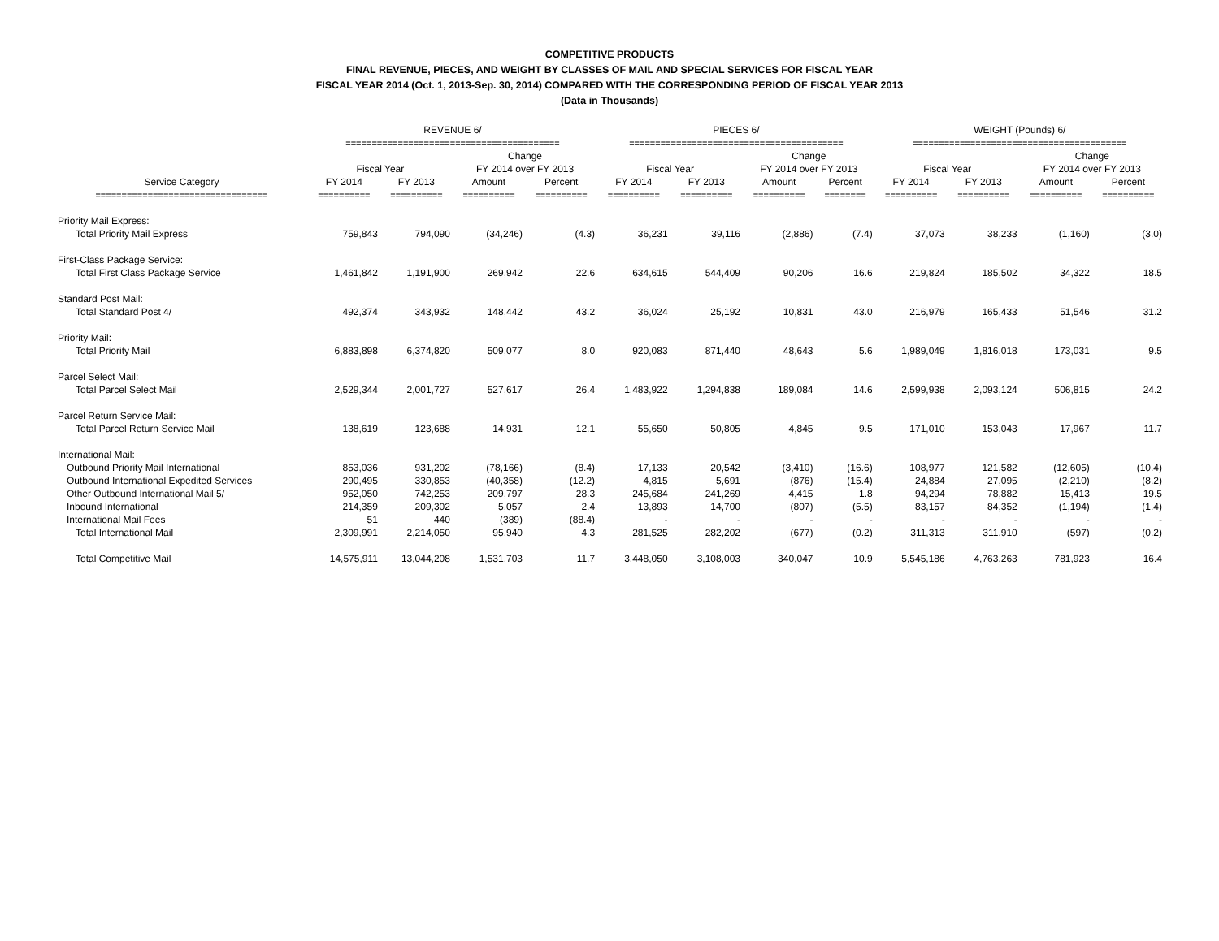COMPETITIVE PRODUCTS
FINAL REVENUE, PIECES, AND WEIGHT BY CLASSES OF MAIL AND SPECIAL SERVICES FOR FISCAL YEAR
FISCAL YEAR 2014 (Oct. 1, 2013-Sep. 30, 2014) COMPARED WITH THE CORRESPONDING PERIOD OF FISCAL YEAR 2013
(Data in Thousands)
| | REVENUE 6/ | | | | PIECES 6/ | | | | WEIGHT (Pounds) 6/ | | | |
| --- | --- | --- | --- | --- | --- | --- | --- | --- | --- | --- | --- | --- |
| | ========================================= | | | | ========================================= | | | | ========================================= | | | |
| | | | Change | | | | Change | | | | Change | |
| | Fiscal Year | | FY 2014 over FY 2013 | | Fiscal Year | | FY 2014 over FY 2013 | | Fiscal Year | | FY 2014 over FY 2013 | |
| Service Category | FY 2014 | FY 2013 | Amount | Percent | FY 2014 | FY 2013 | Amount | Percent | FY 2014 | FY 2013 | Amount | Percent |
| ================================= | ========== | ========== | ========== | ========== | ========== | ========== | ========== | ======== | ========== | ========== | ========== | ========== |
| Priority Mail Express: | | | | | | | | | | | | |
| Total Priority Mail Express | 759,843 | 794,090 | (34,246) | (4.3) | 36,231 | 39,116 | (2,886) | (7.4) | 37,073 | 38,233 | (1,160) | (3.0) |
| First-Class Package Service: | | | | | | | | | | | | |
| Total First Class Package Service | 1,461,842 | 1,191,900 | 269,942 | 22.6 | 634,615 | 544,409 | 90,206 | 16.6 | 219,824 | 185,502 | 34,322 | 18.5 |
| Standard Post Mail: | | | | | | | | | | | | |
| Total Standard Post 4/ | 492,374 | 343,932 | 148,442 | 43.2 | 36,024 | 25,192 | 10,831 | 43.0 | 216,979 | 165,433 | 51,546 | 31.2 |
| Priority Mail: | | | | | | | | | | | | |
| Total Priority Mail | 6,883,898 | 6,374,820 | 509,077 | 8.0 | 920,083 | 871,440 | 48,643 | 5.6 | 1,989,049 | 1,816,018 | 173,031 | 9.5 |
| Parcel Select Mail: | | | | | | | | | | | | |
| Total Parcel Select Mail | 2,529,344 | 2,001,727 | 527,617 | 26.4 | 1,483,922 | 1,294,838 | 189,084 | 14.6 | 2,599,938 | 2,093,124 | 506,815 | 24.2 |
| Parcel Return Service Mail: | | | | | | | | | | | | |
| Total Parcel Return Service Mail | 138,619 | 123,688 | 14,931 | 12.1 | 55,650 | 50,805 | 4,845 | 9.5 | 171,010 | 153,043 | 17,967 | 11.7 |
| International Mail: | | | | | | | | | | | | |
| Outbound Priority Mail International | 853,036 | 931,202 | (78,166) | (8.4) | 17,133 | 20,542 | (3,410) | (16.6) | 108,977 | 121,582 | (12,605) | (10.4) |
| Outbound International Expedited Services | 290,495 | 330,853 | (40,358) | (12.2) | 4,815 | 5,691 | (876) | (15.4) | 24,884 | 27,095 | (2,210) | (8.2) |
| Other Outbound International Mail 5/ | 952,050 | 742,253 | 209,797 | 28.3 | 245,684 | 241,269 | 4,415 | 1.8 | 94,294 | 78,882 | 15,413 | 19.5 |
| Inbound International | 214,359 | 209,302 | 5,057 | 2.4 | 13,893 | 14,700 | (807) | (5.5) | 83,157 | 84,352 | (1,194) | (1.4) |
| International Mail Fees | 51 | 440 | (389) | (88.4) | - | - | - | - | - | - | - | - |
| Total International Mail | 2,309,991 | 2,214,050 | 95,940 | 4.3 | 281,525 | 282,202 | (677) | (0.2) | 311,313 | 311,910 | (597) | (0.2) |
| Total Competitive Mail | 14,575,911 | 13,044,208 | 1,531,703 | 11.7 | 3,448,050 | 3,108,003 | 340,047 | 10.9 | 5,545,186 | 4,763,263 | 781,923 | 16.4 |